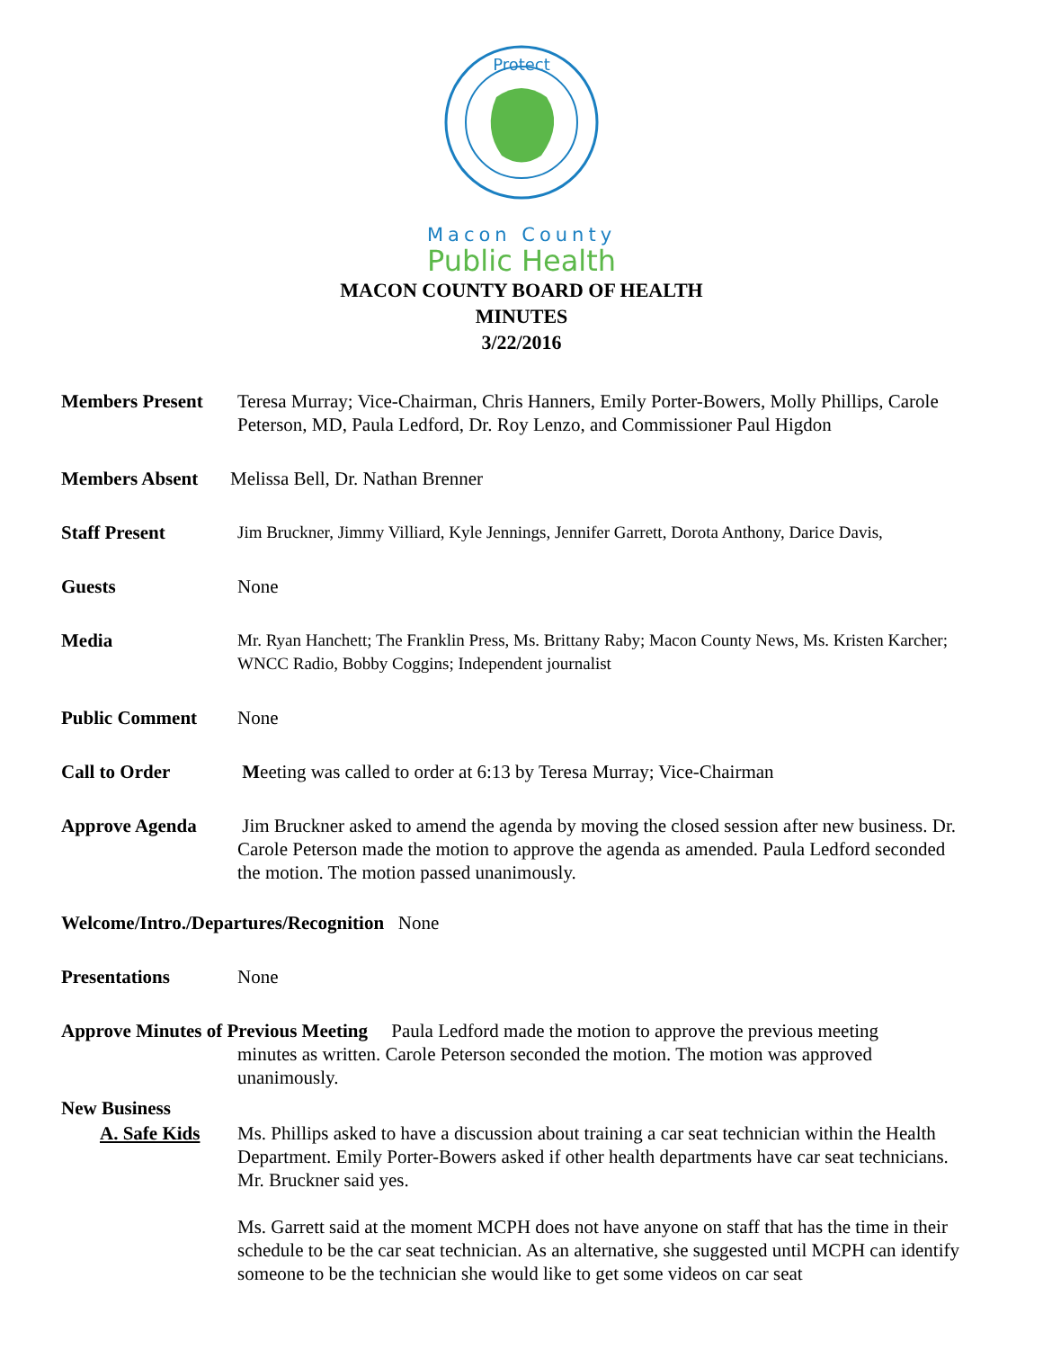Protect
Macon County
Public Health
MACON COUNTY BOARD OF HEALTH
MINUTES
3/22/2016
Members Present Teresa Murray; Vice-Chairman, Chris Hanners, Emily Porter-Bowers, Molly Phillips, Carole Peterson, MD, Paula Ledford, Dr. Roy Lenzo, and Commissioner Paul Higdon
Members Absent Melissa Bell, Dr. Nathan Brenner
Staff Present Jim Bruckner, Jimmy Villiard, Kyle Jennings, Jennifer Garrett, Dorota Anthony, Darice Davis,
Guests None
Media Mr. Ryan Hanchett; The Franklin Press, Ms. Brittany Raby; Macon County News, Ms. Kristen Karcher; WNCC Radio, Bobby Coggins; Independent journalist
Public Comment None
Call to Order Meeting was called to order at 6:13 by Teresa Murray; Vice-Chairman
Approve Agenda Jim Bruckner asked to amend the agenda by moving the closed session after new business. Dr. Carole Peterson made the motion to approve the agenda as amended. Paula Ledford seconded the motion. The motion passed unanimously.
Welcome/Intro./Departures/Recognition None
Presentations None
Approve Minutes of Previous Meeting Paula Ledford made the motion to approve the previous meeting
minutes as written. Carole Peterson seconded the motion. The motion was approved unanimously.
New Business
A. Safe Kids Ms. Phillips asked to have a discussion about training a car seat technician within the Health Department. Emily Porter-Bowers asked if other health departments have car seat technicians. Mr. Bruckner said yes.
Ms. Garrett said at the moment MCPH does not have anyone on staff that has the time in their schedule to be the car seat technician. As an alternative, she suggested until MCPH can identify someone to be the technician she would like to get some videos on car seat